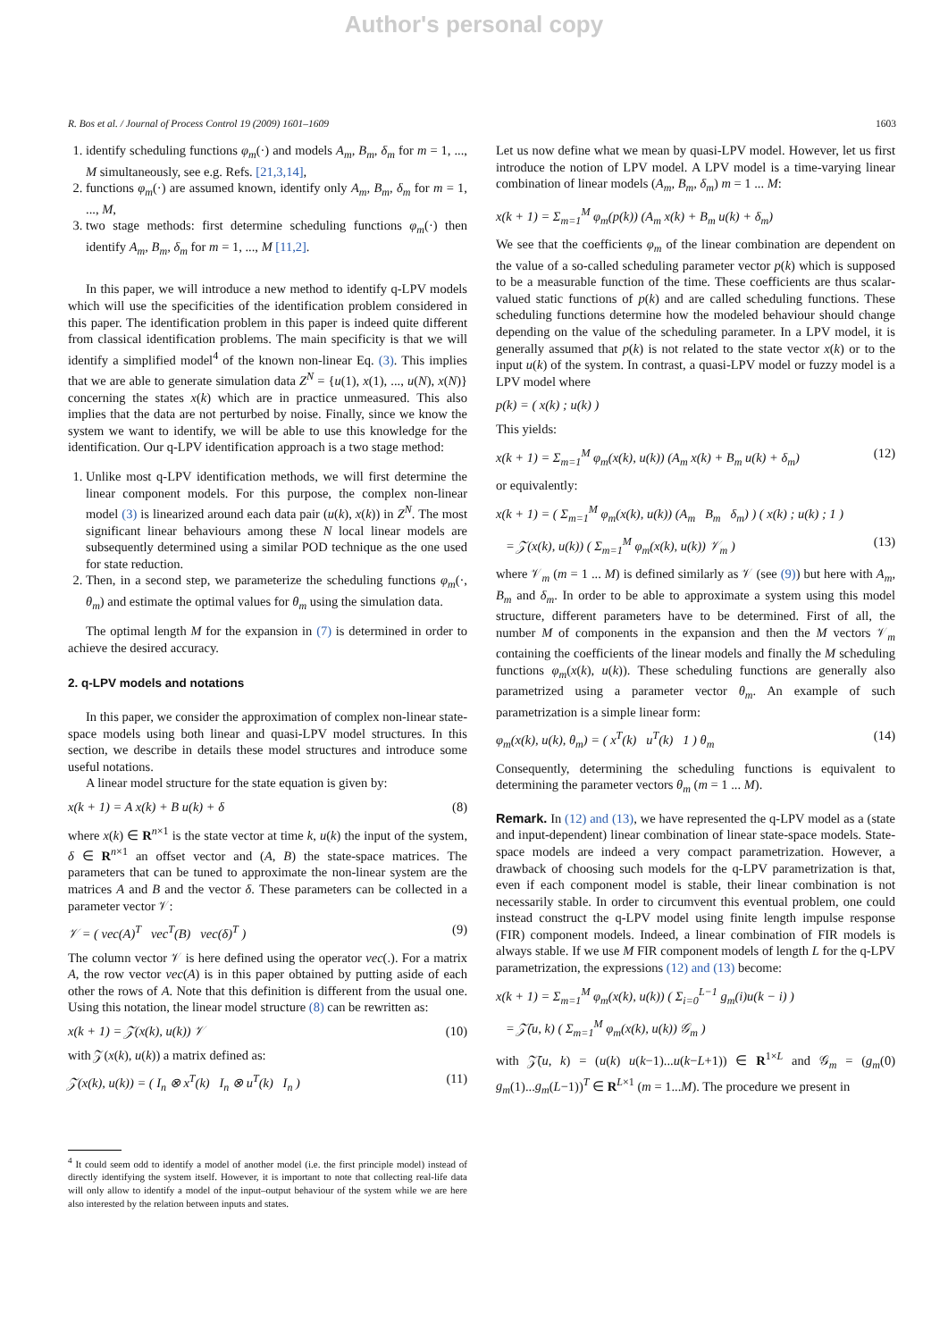Author's personal copy
R. Bos et al. / Journal of Process Control 19 (2009) 1601–1609 1603
1. identify scheduling functions φ<sub>m</sub>(·) and models A<sub>m</sub>, B<sub>m</sub>, δ<sub>m</sub> for m = 1, ..., M simultaneously, see e.g. Refs. [21,3,14],
2. functions φ<sub>m</sub>(·) are assumed known, identify only A<sub>m</sub>, B<sub>m</sub>, δ<sub>m</sub> for m = 1, ..., M,
3. two stage methods: first determine scheduling functions φ<sub>m</sub>(·) then identify A<sub>m</sub>, B<sub>m</sub>, δ<sub>m</sub> for m = 1, ..., M [11,2].
In this paper, we will introduce a new method to identify q-LPV models which will use the specificities of the identification problem considered in this paper. The identification problem in this paper is indeed quite different from classical identification problems. The main specificity is that we will identify a simplified model<sup>4</sup> of the known non-linear Eq. (3). This implies that we are able to generate simulation data Z<sup>N</sup> = {u(1), x(1), ..., u(N), x(N)} concerning the states x(k) which are in practice unmeasured. This also implies that the data are not perturbed by noise. Finally, since we know the system we want to identify, we will be able to use this knowledge for the identification. Our q-LPV identification approach is a two stage method:
1. Unlike most q-LPV identification methods, we will first determine the linear component models. For this purpose, the complex non-linear model (3) is linearized around each data pair (u(k), x(k)) in Z<sup>N</sup>. The most significant linear behaviours among these N local linear models are subsequently determined using a similar POD technique as the one used for state reduction.
2. Then, in a second step, we parameterize the scheduling functions φ<sub>m</sub>(·, θ<sub>m</sub>) and estimate the optimal values for θ<sub>m</sub> using the simulation data.
The optimal length M for the expansion in (7) is determined in order to achieve the desired accuracy.
2. q-LPV models and notations
In this paper, we consider the approximation of complex non-linear state-space models using both linear and quasi-LPV model structures. In this section, we describe in details these model structures and introduce some useful notations.
A linear model structure for the state equation is given by:
x(k + 1) = A x(k) + B u(k) + δ (8)
where x(k) ∈ R<sup>n×1</sup> is the state vector at time k, u(k) the input of the system, δ ∈ R<sup>n×1</sup> an offset vector and (A, B) the state-space matrices. The parameters that can be tuned to approximate the non-linear system are the matrices A and B and the vector δ. These parameters can be collected in a parameter vector 𝒱:
𝒱 = ( vec(A)<sup>T</sup> vec<sup>T</sup>(B) vec(δ)<sup>T</sup> ) (9)
The column vector 𝒱 is here defined using the operator vec(.). For a matrix A, the row vector vec(A) is in this paper obtained by putting aside of each other the rows of A. Note that this definition is different from the usual one. Using this notation, the linear model structure (8) can be rewritten as:
x(k + 1) = 𝒵(x(k), u(k)) 𝒱 (10)
with 𝒵(x(k), u(k)) a matrix defined as:
𝒵(x(k), u(k)) = ( I<sub>n</sub> ⊗ x<sup>T</sup>(k) I<sub>n</sub> ⊗ u<sup>T</sup>(k) I<sub>n</sub> ) (11)
<sup>4</sup> It could seem odd to identify a model of another model (i.e. the first principle model) instead of directly identifying the system itself. However, it is important to note that collecting real-life data will only allow to identify a model of the input–output behaviour of the system while we are here also interested by the relation between inputs and states.
Let us now define what we mean by quasi-LPV model. However, let us first introduce the notion of LPV model. A LPV model is a time-varying linear combination of linear models (A<sub>m</sub>, B<sub>m</sub>, δ<sub>m</sub>) m = 1 ... M:
x(k + 1) = Σ<sub>m=1</sub><sup>M</sup> φ<sub>m</sub>(p(k)) (A<sub>m</sub> x(k) + B<sub>m</sub> u(k) + δ<sub>m</sub>)
We see that the coefficients φ<sub>m</sub> of the linear combination are dependent on the value of a so-called scheduling parameter vector p(k) which is supposed to be a measurable function of the time. These coefficients are thus scalar-valued static functions of p(k) and are called scheduling functions. These scheduling functions determine how the modeled behaviour should change depending on the value of the scheduling parameter. In a LPV model, it is generally assumed that p(k) is not related to the state vector x(k) or to the input u(k) of the system. In contrast, a quasi-LPV model or fuzzy model is a LPV model where
p(k) = ( x(k) ; u(k) )
This yields:
x(k + 1) = Σ<sub>m=1</sub><sup>M</sup> φ<sub>m</sub>(x(k), u(k)) (A<sub>m</sub> x(k) + B<sub>m</sub> u(k) + δ<sub>m</sub>) (12)
or equivalently:
x(k + 1) = ( Σ<sub>m=1</sub><sup>M</sup> φ<sub>m</sub>(x(k), u(k)) (A<sub>m</sub> B<sub>m</sub> δ<sub>m</sub>) ) ( x(k) ; u(k) ; 1 )
= 𝒵(x(k), u(k)) ( Σ<sub>m=1</sub><sup>M</sup> φ<sub>m</sub>(x(k), u(k)) 𝒱<sub>m</sub> ) (13)
where 𝒱<sub>m</sub> (m = 1 ... M) is defined similarly as 𝒱 (see (9)) but here with A<sub>m</sub>, B<sub>m</sub> and δ<sub>m</sub>. In order to be able to approximate a system using this model structure, different parameters have to be determined. First of all, the number M of components in the expansion and then the M vectors 𝒱<sub>m</sub> containing the coefficients of the linear models and finally the M scheduling functions φ<sub>m</sub>(x(k), u(k)). These scheduling functions are generally also parametrized using a parameter vector θ<sub>m</sub>. An example of such parametrization is a simple linear form:
φ<sub>m</sub>(x(k), u(k), θ<sub>m</sub>) = ( x<sup>T</sup>(k) u<sup>T</sup>(k) 1 ) θ<sub>m</sub> (14)
Consequently, determining the scheduling functions is equivalent to determining the parameter vectors θ<sub>m</sub> (m = 1 ... M).
Remark. In (12) and (13), we have represented the q-LPV model as a (state and input-dependent) linear combination of linear state-space models. State-space models are indeed a very compact parametrization. However, a drawback of choosing such models for the q-LPV parametrization is that, even if each component model is stable, their linear combination is not necessarily stable. In order to circumvent this eventual problem, one could instead construct the q-LPV model using finite length impulse response (FIR) component models. Indeed, a linear combination of FIR models is always stable. If we use M FIR component models of length L for the q-LPV parametrization, the expressions (12) and (13) become:
x(k + 1) = Σ<sub>m=1</sub><sup>M</sup> φ<sub>m</sub>(x(k), u(k)) ( Σ<sub>i=0</sub><sup>L−1</sup> g<sub>m</sub>(i)u(k − i) )
= 𝒵̄(u, k) ( Σ<sub>m=1</sub><sup>M</sup> φ<sub>m</sub>(x(k), u(k)) 𝒢<sub>m</sub> )
with 𝒵̄(u, k) = (u(k) u(k−1)...u(k−L+1)) ∈ R<sup>1×L</sup> and 𝒢<sub>m</sub> = (g<sub>m</sub>(0) g<sub>m</sub>(1)...g<sub>m</sub>(L−1))<sup>T</sup> ∈ R<sup>L×1</sup> (m = 1...M). The procedure we present in